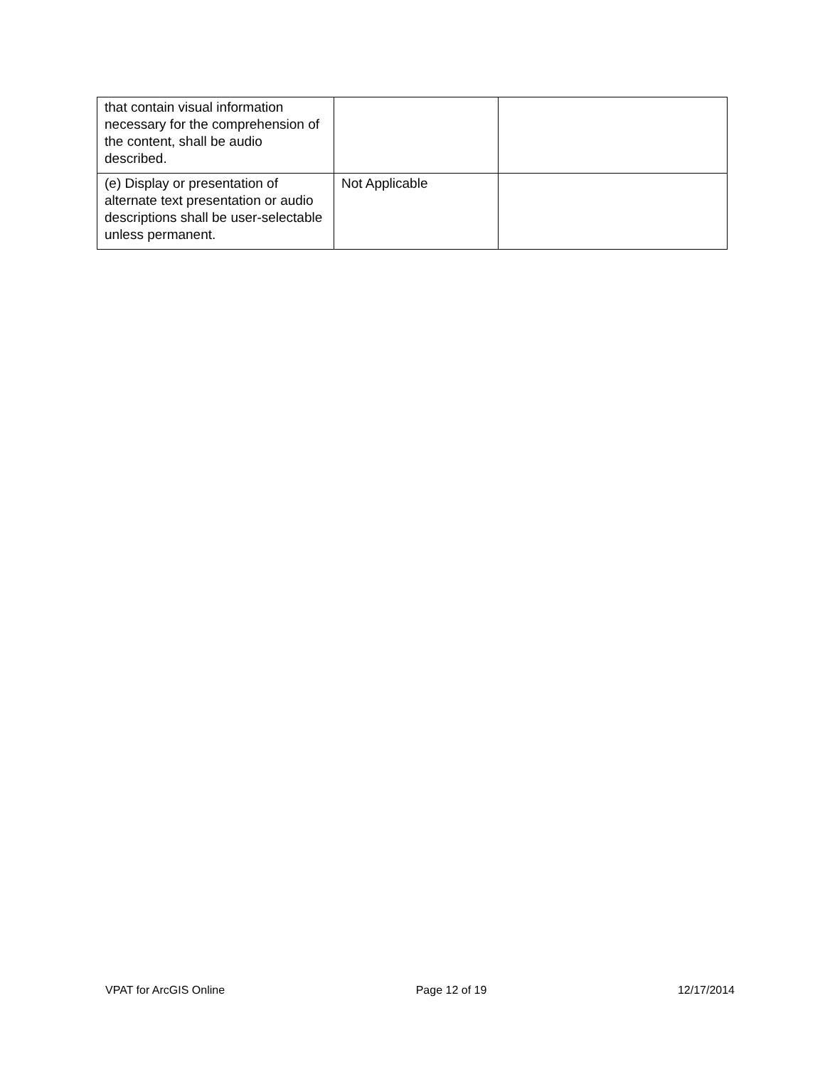| that contain visual information necessary for the comprehension of the content, shall be audio described. | | |
| (e) Display or presentation of alternate text presentation or audio descriptions shall be user-selectable unless permanent. | Not Applicable | |
VPAT for ArcGIS Online Page 12 of 19 12/17/2014